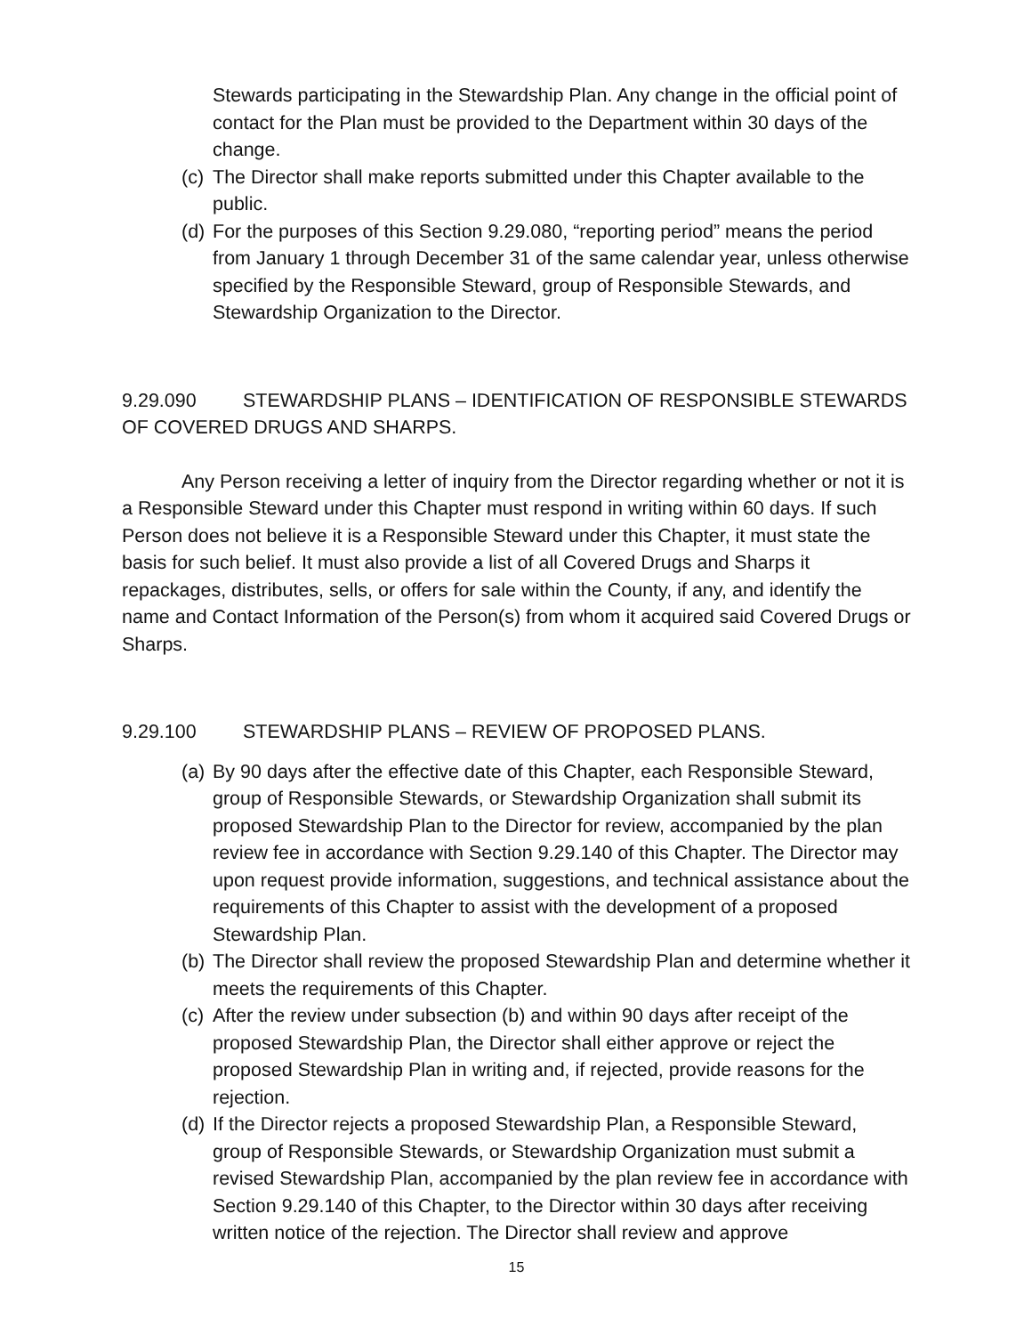Stewards participating in the Stewardship Plan. Any change in the official point of contact for the Plan must be provided to the Department within 30 days of the change.
(c) The Director shall make reports submitted under this Chapter available to the public.
(d) For the purposes of this Section 9.29.080, “reporting period” means the period from January 1 through December 31 of the same calendar year, unless otherwise specified by the Responsible Steward, group of Responsible Stewards, and Stewardship Organization to the Director.
9.29.090 STEWARDSHIP PLANS – IDENTIFICATION OF RESPONSIBLE STEWARDS OF COVERED DRUGS AND SHARPS.
Any Person receiving a letter of inquiry from the Director regarding whether or not it is a Responsible Steward under this Chapter must respond in writing within 60 days. If such Person does not believe it is a Responsible Steward under this Chapter, it must state the basis for such belief. It must also provide a list of all Covered Drugs and Sharps it repackages, distributes, sells, or offers for sale within the County, if any, and identify the name and Contact Information of the Person(s) from whom it acquired said Covered Drugs or Sharps.
9.29.100 STEWARDSHIP PLANS – REVIEW OF PROPOSED PLANS.
(a) By 90 days after the effective date of this Chapter, each Responsible Steward, group of Responsible Stewards, or Stewardship Organization shall submit its proposed Stewardship Plan to the Director for review, accompanied by the plan review fee in accordance with Section 9.29.140 of this Chapter. The Director may upon request provide information, suggestions, and technical assistance about the requirements of this Chapter to assist with the development of a proposed Stewardship Plan.
(b) The Director shall review the proposed Stewardship Plan and determine whether it meets the requirements of this Chapter.
(c) After the review under subsection (b) and within 90 days after receipt of the proposed Stewardship Plan, the Director shall either approve or reject the proposed Stewardship Plan in writing and, if rejected, provide reasons for the rejection.
(d) If the Director rejects a proposed Stewardship Plan, a Responsible Steward, group of Responsible Stewards, or Stewardship Organization must submit a revised Stewardship Plan, accompanied by the plan review fee in accordance with Section 9.29.140 of this Chapter, to the Director within 30 days after receiving written notice of the rejection. The Director shall review and approve
15